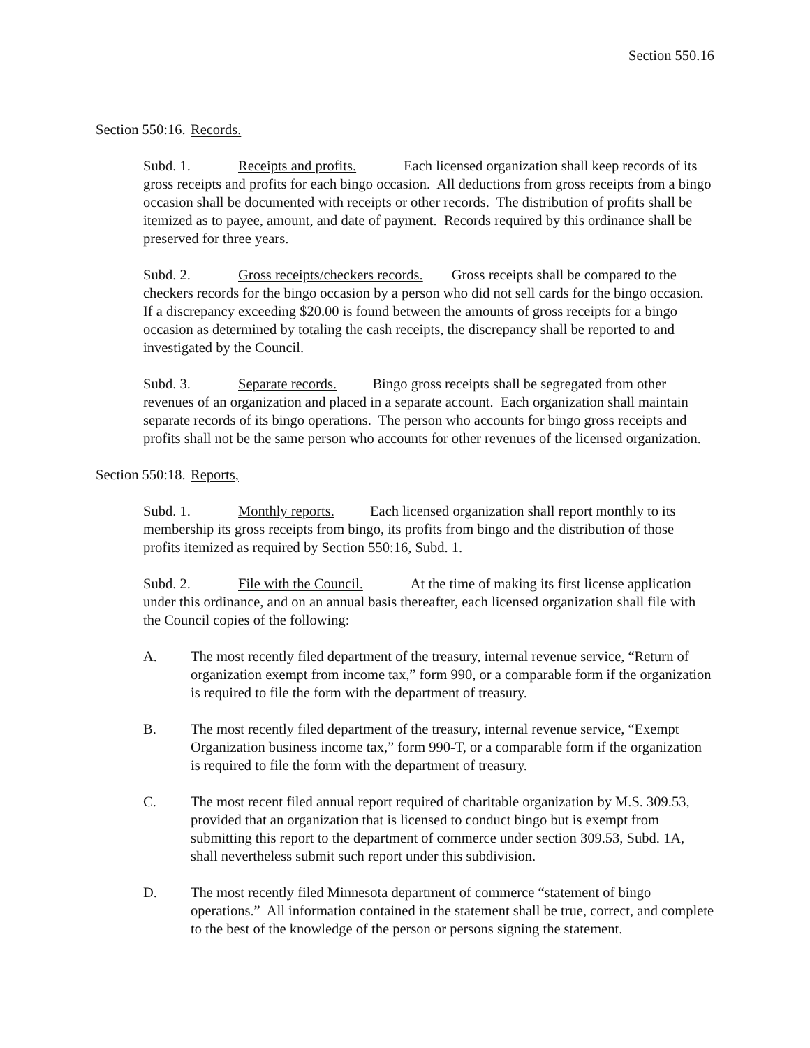Section 550.16
Section 550:16. Records.
Subd. 1. Receipts and profits. Each licensed organization shall keep records of its gross receipts and profits for each bingo occasion. All deductions from gross receipts from a bingo occasion shall be documented with receipts or other records. The distribution of profits shall be itemized as to payee, amount, and date of payment. Records required by this ordinance shall be preserved for three years.
Subd. 2. Gross receipts/checkers records. Gross receipts shall be compared to the checkers records for the bingo occasion by a person who did not sell cards for the bingo occasion. If a discrepancy exceeding $20.00 is found between the amounts of gross receipts for a bingo occasion as determined by totaling the cash receipts, the discrepancy shall be reported to and investigated by the Council.
Subd. 3. Separate records. Bingo gross receipts shall be segregated from other revenues of an organization and placed in a separate account. Each organization shall maintain separate records of its bingo operations. The person who accounts for bingo gross receipts and profits shall not be the same person who accounts for other revenues of the licensed organization.
Section 550:18. Reports,
Subd. 1. Monthly reports. Each licensed organization shall report monthly to its membership its gross receipts from bingo, its profits from bingo and the distribution of those profits itemized as required by Section 550:16, Subd. 1.
Subd. 2. File with the Council. At the time of making its first license application under this ordinance, and on an annual basis thereafter, each licensed organization shall file with the Council copies of the following:
A. The most recently filed department of the treasury, internal revenue service, “Return of organization exempt from income tax,” form 990, or a comparable form if the organization is required to file the form with the department of treasury.
B. The most recently filed department of the treasury, internal revenue service, “Exempt Organization business income tax,” form 990-T, or a comparable form if the organization is required to file the form with the department of treasury.
C. The most recent filed annual report required of charitable organization by M.S. 309.53, provided that an organization that is licensed to conduct bingo but is exempt from submitting this report to the department of commerce under section 309.53, Subd. 1A, shall nevertheless submit such report under this subdivision.
D. The most recently filed Minnesota department of commerce “statement of bingo operations.” All information contained in the statement shall be true, correct, and complete to the best of the knowledge of the person or persons signing the statement.